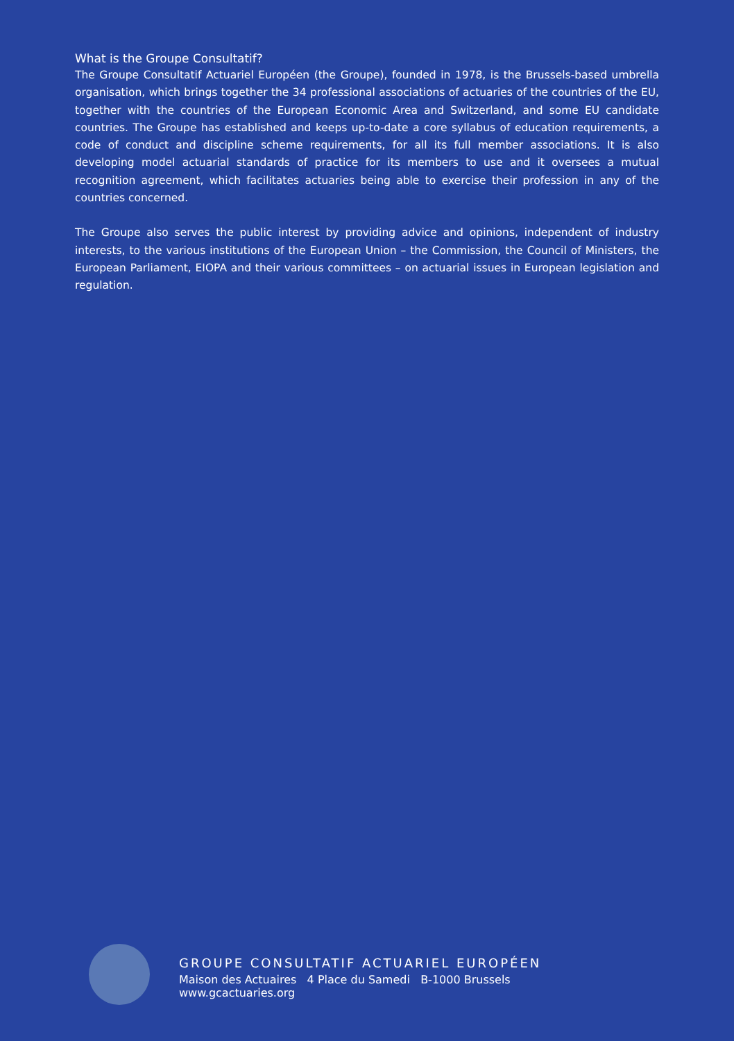What is the Groupe Consultatif?
The Groupe Consultatif Actuariel Européen (the Groupe), founded in 1978, is the Brussels-based umbrella organisation, which brings together the 34 professional associations of actuaries of the countries of the EU, together with the countries of the European Economic Area and Switzerland, and some EU candidate countries. The Groupe has established and keeps up-to-date a core syllabus of education requirements, a code of conduct and discipline scheme requirements, for all its full member associations. It is also developing model actuarial standards of practice for its members to use and it oversees a mutual recognition agreement, which facilitates actuaries being able to exercise their profession in any of the countries concerned.
The Groupe also serves the public interest by providing advice and opinions, independent of industry interests, to the various institutions of the European Union – the Commission, the Council of Ministers, the European Parliament, EIOPA and their various committees – on actuarial issues in European legislation and regulation.
GROUPE CONSULTATIF ACTUARIEL EUROPÉEN
Maison des Actuaires 4 Place du Samedi B-1000 Brussels
www.gcactuaries.org